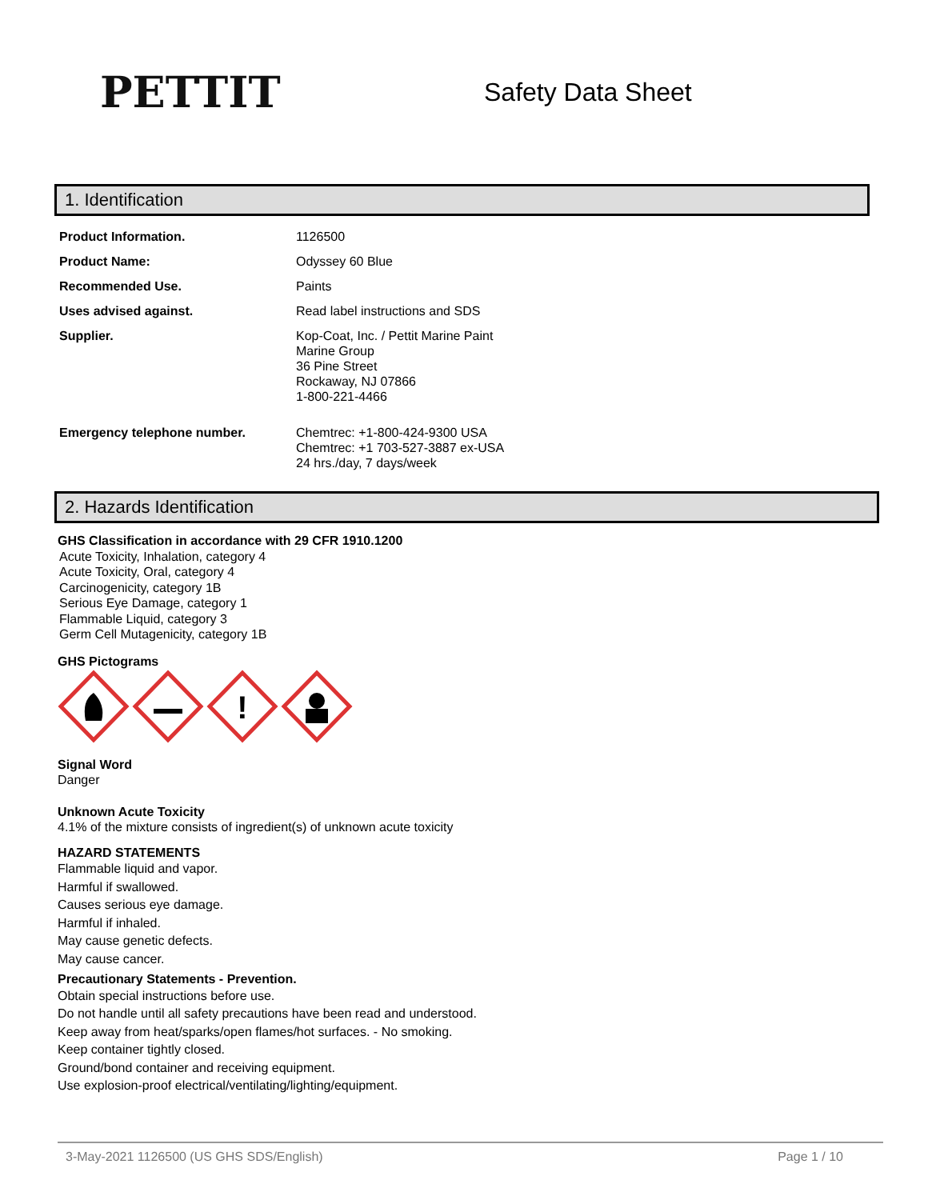PETTIT
Safety Data Sheet
1. Identification
| Product Information. | 1126500 |
| Product Name: | Odyssey 60 Blue |
| Recommended Use. | Paints |
| Uses advised against. | Read label instructions and SDS |
| Supplier. | Kop-Coat, Inc. / Pettit Marine Paint Marine Group 36 Pine Street Rockaway, NJ 07866 1-800-221-4466 |
| Emergency telephone number. | Chemtrec: +1-800-424-9300 USA Chemtrec: +1 703-527-3887 ex-USA 24 hrs./day, 7 days/week |
2. Hazards Identification
GHS Classification in accordance with 29 CFR 1910.1200
Acute Toxicity, Inhalation, category 4
Acute Toxicity, Oral, category 4
Carcinogenicity, category 1B
Serious Eye Damage, category 1
Flammable Liquid, category 3
Germ Cell Mutagenicity, category 1B
GHS Pictograms
!
Signal Word
Danger
Unknown Acute Toxicity
4.1% of the mixture consists of ingredient(s) of unknown acute toxicity
HAZARD STATEMENTS
Flammable liquid and vapor.
Harmful if swallowed.
Causes serious eye damage.
Harmful if inhaled.
May cause genetic defects.
May cause cancer.
Precautionary Statements - Prevention.
Obtain special instructions before use.
Do not handle until all safety precautions have been read and understood.
Keep away from heat/sparks/open flames/hot surfaces. - No smoking.
Keep container tightly closed.
Ground/bond container and receiving equipment.
Use explosion-proof electrical/ventilating/lighting/equipment.
3-May-2021 1126500 (US GHS SDS/English) Page 1 / 10